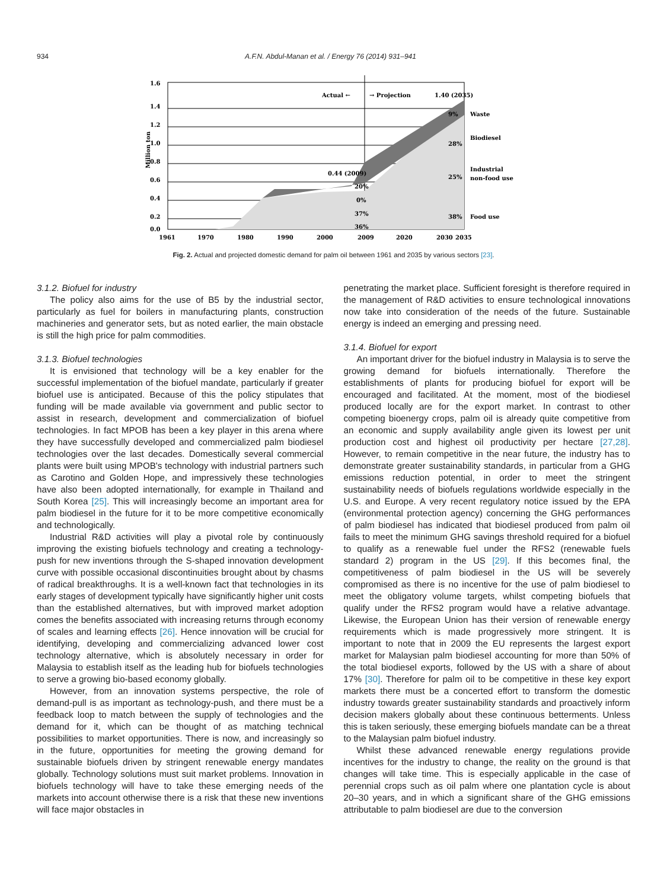934 A.F.N. Abdul-Manan et al. / Energy 76 (2014) 931–941
Million ton
1.6
1.4
1.2
1.0
0.8
0.6
0.4
0.2
0.0
1961
1970
1980
1990
2000
2009
2020
2030
2035
Actual ←
→ Projection
1.40 (2035)
0.44 (2009)
20%
0%
37%
36%
9%
28%
25%
38%
Waste
Biodiesel
Industrial
non-food use
Food use
Fig. 2. Actual and projected domestic demand for palm oil between 1961 and 2035 by various sectors [23].
3.1.2. Biofuel for industry
The policy also aims for the use of B5 by the industrial sector, particularly as fuel for boilers in manufacturing plants, construction machineries and generator sets, but as noted earlier, the main obstacle is still the high price for palm commodities.
3.1.3. Biofuel technologies
It is envisioned that technology will be a key enabler for the successful implementation of the biofuel mandate, particularly if greater biofuel use is anticipated. Because of this the policy stipulates that funding will be made available via government and public sector to assist in research, development and commercialization of biofuel technologies. In fact MPOB has been a key player in this arena where they have successfully developed and commercialized palm biodiesel technologies over the last decades. Domestically several commercial plants were built using MPOB's technology with industrial partners such as Carotino and Golden Hope, and impressively these technologies have also been adopted internationally, for example in Thailand and South Korea [25]. This will increasingly become an important area for palm biodiesel in the future for it to be more competitive economically and technologically.
Industrial R&D activities will play a pivotal role by continuously improving the existing biofuels technology and creating a technology-push for new inventions through the S-shaped innovation development curve with possible occasional discontinuities brought about by chasms of radical breakthroughs. It is a well-known fact that technologies in its early stages of development typically have significantly higher unit costs than the established alternatives, but with improved market adoption comes the benefits associated with increasing returns through economy of scales and learning effects [26]. Hence innovation will be crucial for identifying, developing and commercializing advanced lower cost technology alternative, which is absolutely necessary in order for Malaysia to establish itself as the leading hub for biofuels technologies to serve a growing bio-based economy globally.
However, from an innovation systems perspective, the role of demand-pull is as important as technology-push, and there must be a feedback loop to match between the supply of technologies and the demand for it, which can be thought of as matching technical possibilities to market opportunities. There is now, and increasingly so in the future, opportunities for meeting the growing demand for sustainable biofuels driven by stringent renewable energy mandates globally. Technology solutions must suit market problems. Innovation in biofuels technology will have to take these emerging needs of the markets into account otherwise there is a risk that these new inventions will face major obstacles in
penetrating the market place. Sufficient foresight is therefore required in the management of R&D activities to ensure technological innovations now take into consideration of the needs of the future. Sustainable energy is indeed an emerging and pressing need.
3.1.4. Biofuel for export
An important driver for the biofuel industry in Malaysia is to serve the growing demand for biofuels internationally. Therefore the establishments of plants for producing biofuel for export will be encouraged and facilitated. At the moment, most of the biodiesel produced locally are for the export market. In contrast to other competing bioenergy crops, palm oil is already quite competitive from an economic and supply availability angle given its lowest per unit production cost and highest oil productivity per hectare [27,28]. However, to remain competitive in the near future, the industry has to demonstrate greater sustainability standards, in particular from a GHG emissions reduction potential, in order to meet the stringent sustainability needs of biofuels regulations worldwide especially in the U.S. and Europe. A very recent regulatory notice issued by the EPA (environmental protection agency) concerning the GHG performances of palm biodiesel has indicated that biodiesel produced from palm oil fails to meet the minimum GHG savings threshold required for a biofuel to qualify as a renewable fuel under the RFS2 (renewable fuels standard 2) program in the US [29]. If this becomes final, the competitiveness of palm biodiesel in the US will be severely compromised as there is no incentive for the use of palm biodiesel to meet the obligatory volume targets, whilst competing biofuels that qualify under the RFS2 program would have a relative advantage. Likewise, the European Union has their version of renewable energy requirements which is made progressively more stringent. It is important to note that in 2009 the EU represents the largest export market for Malaysian palm biodiesel accounting for more than 50% of the total biodiesel exports, followed by the US with a share of about 17% [30]. Therefore for palm oil to be competitive in these key export markets there must be a concerted effort to transform the domestic industry towards greater sustainability standards and proactively inform decision makers globally about these continuous betterments. Unless this is taken seriously, these emerging biofuels mandate can be a threat to the Malaysian palm biofuel industry.
Whilst these advanced renewable energy regulations provide incentives for the industry to change, the reality on the ground is that changes will take time. This is especially applicable in the case of perennial crops such as oil palm where one plantation cycle is about 20–30 years, and in which a significant share of the GHG emissions attributable to palm biodiesel are due to the conversion